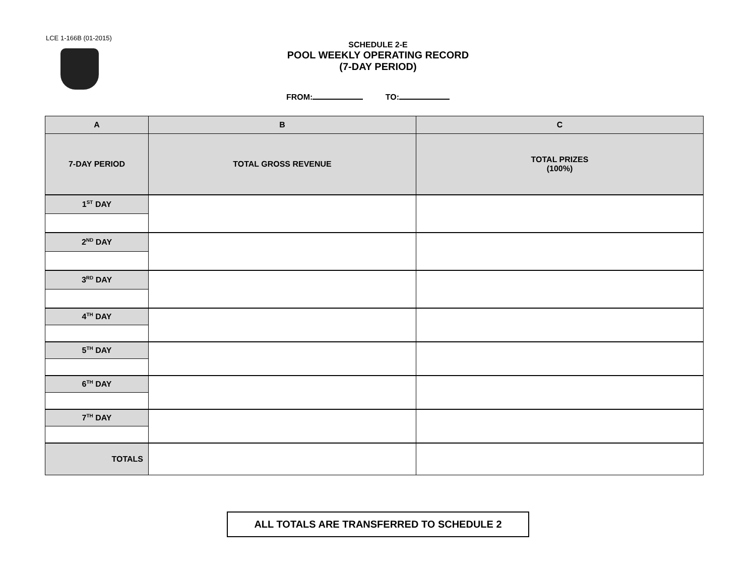LCE 1-166B (01-2015)
SCHEDULE 2-E
POOL WEEKLY OPERATING RECORD
(7-DAY PERIOD)
FROM: TO:
| A | B | C |
| --- | --- | --- |
| 7-DAY PERIOD | TOTAL GROSS REVENUE | TOTAL PRIZES (100%) |
| 1<sup>ST</sup> DAY | | |
| 2<sup>ND</sup> DAY | | |
| 3<sup>RD</sup> DAY | | |
| 4<sup>TH</sup> DAY | | |
| 5<sup>TH</sup> DAY | | |
| 6<sup>TH</sup> DAY | | |
| 7<sup>TH</sup> DAY | | |
| TOTALS | | |
ALL TOTALS ARE TRANSFERRED TO SCHEDULE 2